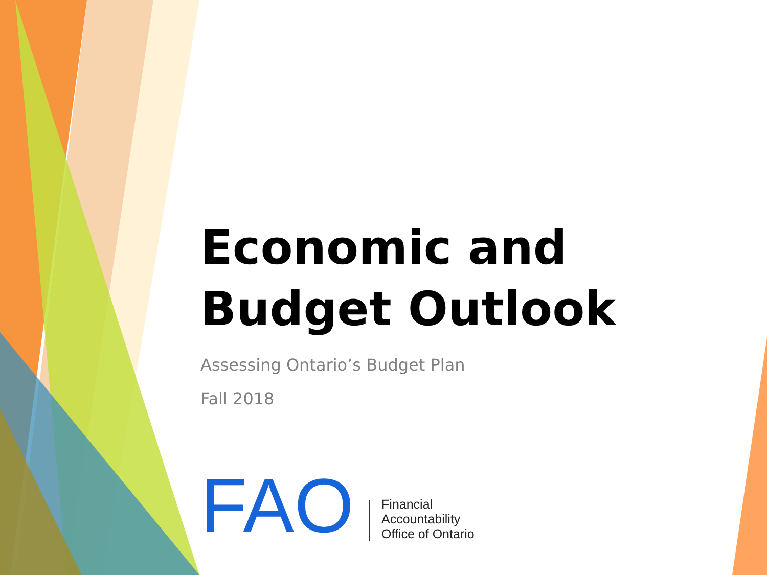Economic and
Budget Outlook
Assessing Ontario’s Budget Plan
Fall 2018
FAO
Financial
Accountability
Office of Ontario